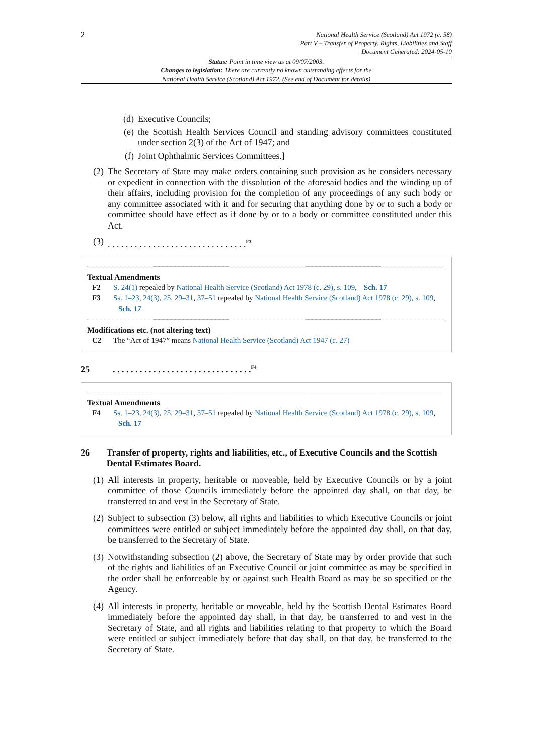2
National Health Service (Scotland) Act 1972 (c. 58)
Part V – Transfer of Property, Rights, Liabilities and Staff
Document Generated: 2024-05-10
Status: Point in time view as at 09/07/2003.
Changes to legislation: There are currently no known outstanding effects for the
National Health Service (Scotland) Act 1972. (See end of Document for details)
(d) Executive Councils;
(e) the Scottish Health Services Council and standing advisory committees constituted under section 2(3) of the Act of 1947; and
(f) Joint Ophthalmic Services Committees.]
(2) The Secretary of State may make orders containing such provision as he considers necessary or expedient in connection with the dissolution of the aforesaid bodies and the winding up of their affairs, including provision for the completion of any proceedings of any such body or any committee associated with it and for securing that anything done by or to such a body or committee should have effect as if done by or to a body or committee constituted under this Act.
(3). . . . . . . . . . . . . . . . . . . . . . . . . . . . . . .<sup>F3</sup>
Textual Amendments
F2 S. 24(1) repealed by National Health Service (Scotland) Act 1978 (c. 29), s. 109, Sch. 17
F3 Ss. 1–23, 24(3), 25, 29–31, 37–51 repealed by National Health Service (Scotland) Act 1978 (c. 29), s. 109, Sch. 17
Modifications etc. (not altering text)
C2 The “Act of 1947” means National Health Service (Scotland) Act 1947 (c. 27)
25. . . . . . . . . . . . . . . . . . . . . . . . . . . . . . .<sup>F4</sup>
Textual Amendments
F4 Ss. 1–23, 24(3), 25, 29–31, 37–51 repealed by National Health Service (Scotland) Act 1978 (c. 29), s. 109, Sch. 17
26 Transfer of property, rights and liabilities, etc., of Executive Councils and the Scottish Dental Estimates Board.
(1) All interests in property, heritable or moveable, held by Executive Councils or by a joint committee of those Councils immediately before the appointed day shall, on that day, be transferred to and vest in the Secretary of State.
(2) Subject to subsection (3) below, all rights and liabilities to which Executive Councils or joint committees were entitled or subject immediately before the appointed day shall, on that day, be transferred to the Secretary of State.
(3) Notwithstanding subsection (2) above, the Secretary of State may by order provide that such of the rights and liabilities of an Executive Council or joint committee as may be specified in the order shall be enforceable by or against such Health Board as may be so specified or the Agency.
(4) All interests in property, heritable or moveable, held by the Scottish Dental Estimates Board immediately before the appointed day shall, in that day, be transferred to and vest in the Secretary of State, and all rights and liabilities relating to that property to which the Board were entitled or subject immediately before that day shall, on that day, be transferred to the Secretary of State.